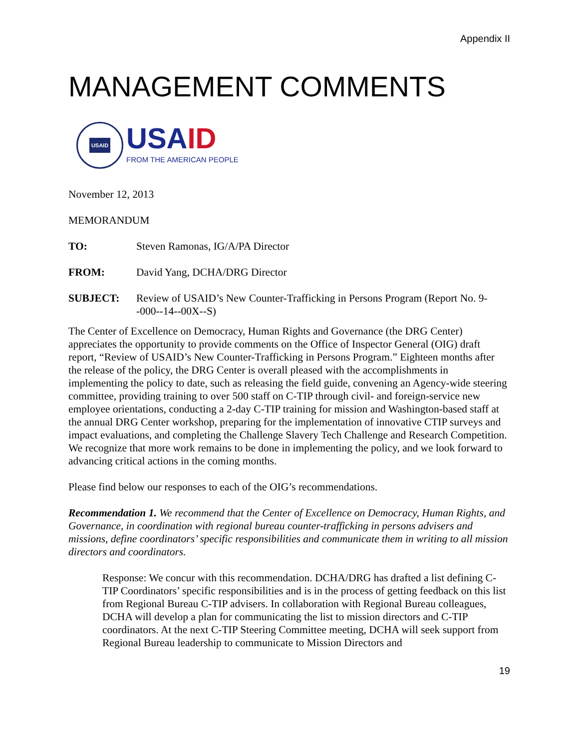Appendix II
MANAGEMENT COMMENTS
USAID
USAID
FROM THE AMERICAN PEOPLE
November 12, 2013
MEMORANDUM
TO: Steven Ramonas, IG/A/PA Director
FROM: David Yang, DCHA/DRG Director
SUBJECT: Review of USAID’s New Counter-Trafficking in Persons Program (Report No. 9--000--14--00X--S)
The Center of Excellence on Democracy, Human Rights and Governance (the DRG Center) appreciates the opportunity to provide comments on the Office of Inspector General (OIG) draft report, “Review of USAID’s New Counter-Trafficking in Persons Program.” Eighteen months after the release of the policy, the DRG Center is overall pleased with the accomplishments in implementing the policy to date, such as releasing the field guide, convening an Agency-wide steering committee, providing training to over 500 staff on C-TIP through civil- and foreign-service new employee orientations, conducting a 2-day C-TIP training for mission and Washington-based staff at the annual DRG Center workshop, preparing for the implementation of innovative CTIP surveys and impact evaluations, and completing the Challenge Slavery Tech Challenge and Research Competition. We recognize that more work remains to be done in implementing the policy, and we look forward to advancing critical actions in the coming months.
Please find below our responses to each of the OIG’s recommendations.
Recommendation 1. We recommend that the Center of Excellence on Democracy, Human Rights, and Governance, in coordination with regional bureau counter-trafficking in persons advisers and missions, define coordinators’ specific responsibilities and communicate them in writing to all mission directors and coordinators.
Response: We concur with this recommendation. DCHA/DRG has drafted a list defining C-TIP Coordinators’ specific responsibilities and is in the process of getting feedback on this list from Regional Bureau C-TIP advisers. In collaboration with Regional Bureau colleagues, DCHA will develop a plan for communicating the list to mission directors and C-TIP coordinators. At the next C-TIP Steering Committee meeting, DCHA will seek support from Regional Bureau leadership to communicate to Mission Directors and
19